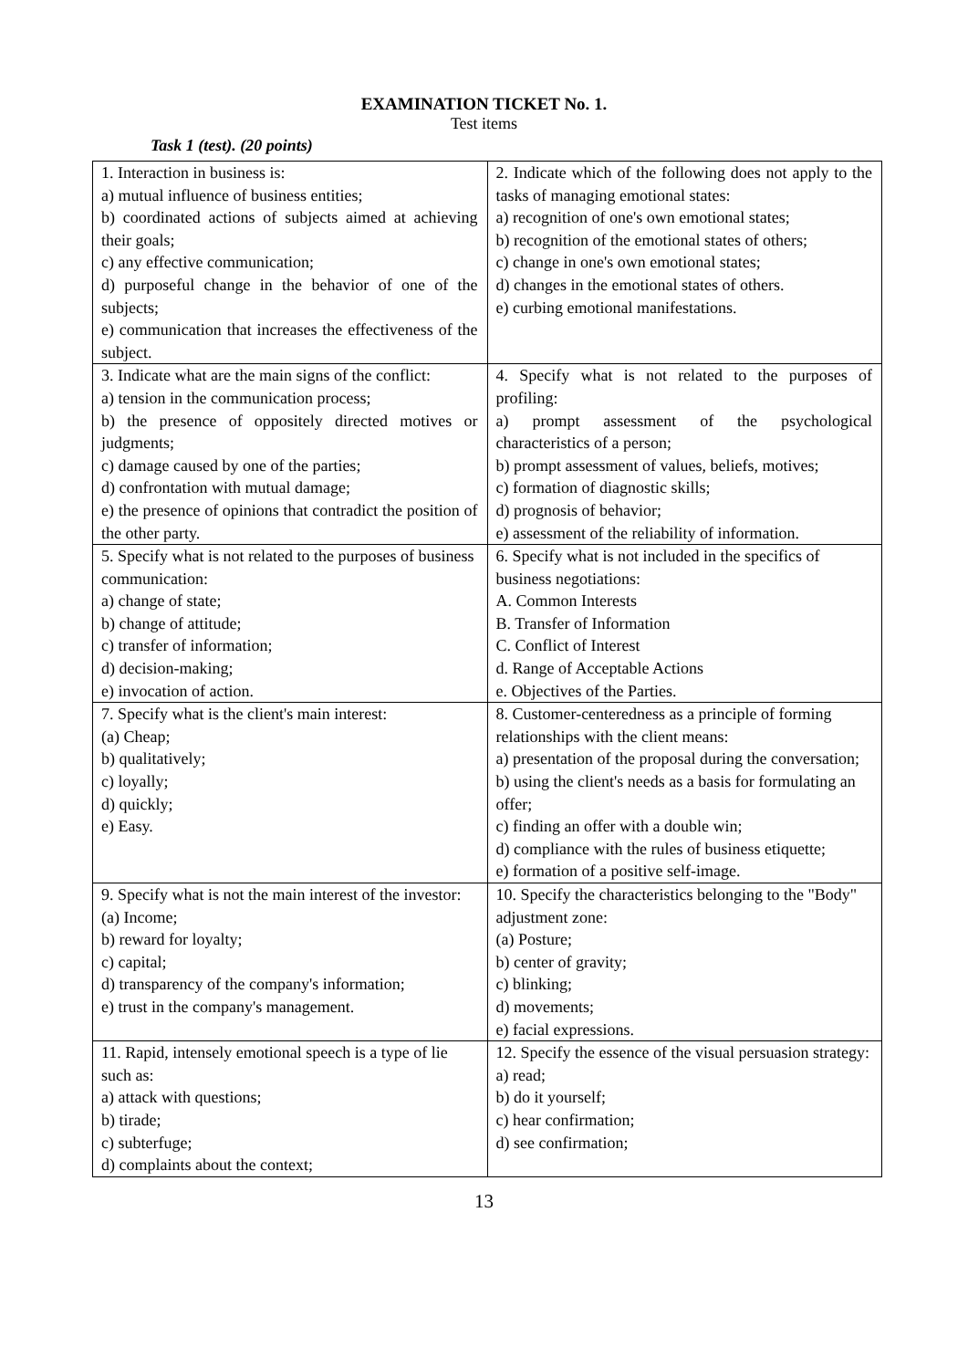EXAMINATION TICKET No. 1.
Test items
Task 1 (test). (20 points)
| 1. Interaction in business is: a) mutual influence of business entities; b) coordinated actions of subjects aimed at achieving their goals; c) any effective communication; d) purposeful change in the behavior of one of the subjects; e) communication that increases the effectiveness of the subject. | 2. Indicate which of the following does not apply to the tasks of managing emotional states: a) recognition of one's own emotional states; b) recognition of the emotional states of others; c) change in one's own emotional states; d) changes in the emotional states of others. e) curbing emotional manifestations. |
| 3. Indicate what are the main signs of the conflict: a) tension in the communication process; b) the presence of oppositely directed motives or judgments; c) damage caused by one of the parties; d) confrontation with mutual damage; e) the presence of opinions that contradict the position of the other party. | 4. Specify what is not related to the purposes of profiling: a) prompt assessment of the psychological characteristics of a person; b) prompt assessment of values, beliefs, motives; c) formation of diagnostic skills; d) prognosis of behavior; e) assessment of the reliability of information. |
| 5. Specify what is not related to the purposes of business communication: a) change of state; b) change of attitude; c) transfer of information; d) decision-making; e) invocation of action. | 6. Specify what is not included in the specifics of business negotiations: A. Common Interests B. Transfer of Information C. Conflict of Interest d. Range of Acceptable Actions e. Objectives of the Parties. |
| 7. Specify what is the client's main interest: (a) Cheap; b) qualitatively; c) loyally; d) quickly; e) Easy. | 8. Customer-centeredness as a principle of forming relationships with the client means: a) presentation of the proposal during the conversation; b) using the client's needs as a basis for formulating an offer; c) finding an offer with a double win; d) compliance with the rules of business etiquette; e) formation of a positive self-image. |
| 9. Specify what is not the main interest of the investor: (a) Income; b) reward for loyalty; c) capital; d) transparency of the company's information; e) trust in the company's management. | 10. Specify the characteristics belonging to the "Body" adjustment zone: (a) Posture; b) center of gravity; c) blinking; d) movements; e) facial expressions. |
| 11. Rapid, intensely emotional speech is a type of lie such as: a) attack with questions; b) tirade; c) subterfuge; d) complaints about the context; | 12. Specify the essence of the visual persuasion strategy: a) read; b) do it yourself; c) hear confirmation; d) see confirmation; |
13